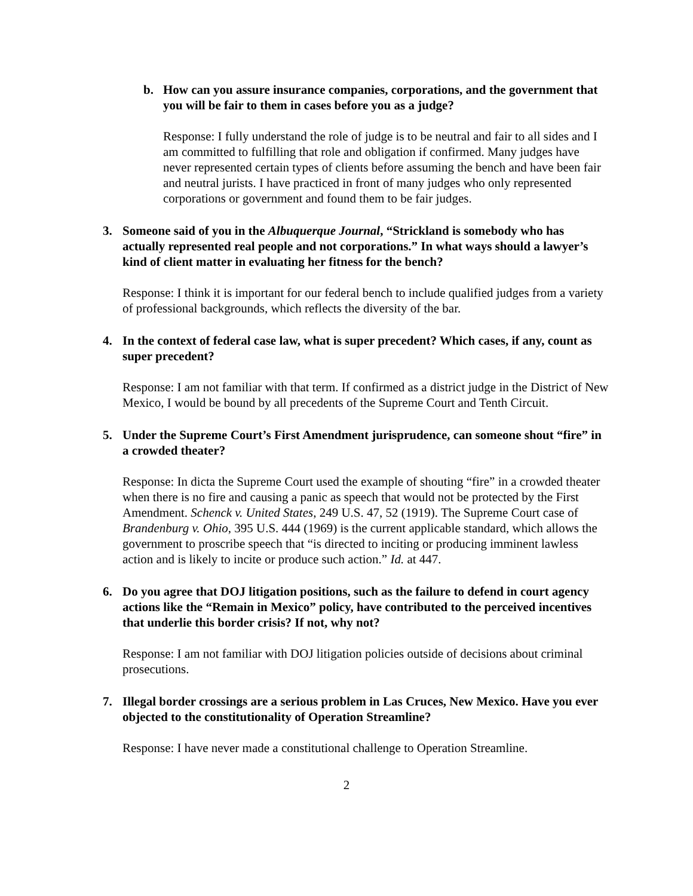b. How can you assure insurance companies, corporations, and the government that you will be fair to them in cases before you as a judge?
Response: I fully understand the role of judge is to be neutral and fair to all sides and I am committed to fulfilling that role and obligation if confirmed. Many judges have never represented certain types of clients before assuming the bench and have been fair and neutral jurists. I have practiced in front of many judges who only represented corporations or government and found them to be fair judges.
3. Someone said of you in the Albuquerque Journal, “Strickland is somebody who has actually represented real people and not corporations.” In what ways should a lawyer’s kind of client matter in evaluating her fitness for the bench?
Response: I think it is important for our federal bench to include qualified judges from a variety of professional backgrounds, which reflects the diversity of the bar.
4. In the context of federal case law, what is super precedent? Which cases, if any, count as super precedent?
Response: I am not familiar with that term. If confirmed as a district judge in the District of New Mexico, I would be bound by all precedents of the Supreme Court and Tenth Circuit.
5. Under the Supreme Court’s First Amendment jurisprudence, can someone shout “fire” in a crowded theater?
Response: In dicta the Supreme Court used the example of shouting “fire” in a crowded theater when there is no fire and causing a panic as speech that would not be protected by the First Amendment. Schenck v. United States, 249 U.S. 47, 52 (1919). The Supreme Court case of Brandenburg v. Ohio, 395 U.S. 444 (1969) is the current applicable standard, which allows the government to proscribe speech that “is directed to inciting or producing imminent lawless action and is likely to incite or produce such action.” Id. at 447.
6. Do you agree that DOJ litigation positions, such as the failure to defend in court agency actions like the “Remain in Mexico” policy, have contributed to the perceived incentives that underlie this border crisis? If not, why not?
Response: I am not familiar with DOJ litigation policies outside of decisions about criminal prosecutions.
7. Illegal border crossings are a serious problem in Las Cruces, New Mexico. Have you ever objected to the constitutionality of Operation Streamline?
Response: I have never made a constitutional challenge to Operation Streamline.
2